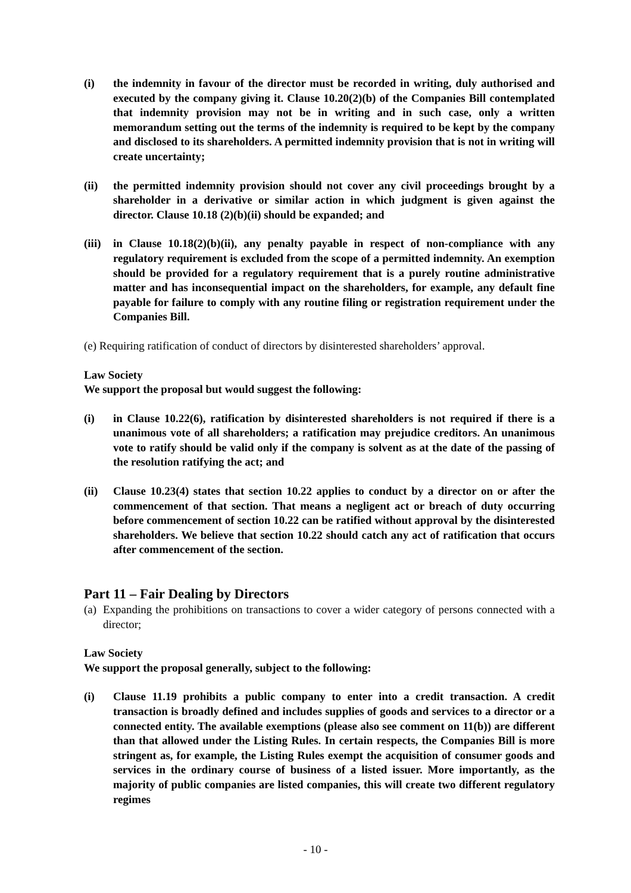(i) the indemnity in favour of the director must be recorded in writing, duly authorised and executed by the company giving it. Clause 10.20(2)(b) of the Companies Bill contemplated that indemnity provision may not be in writing and in such case, only a written memorandum setting out the terms of the indemnity is required to be kept by the company and disclosed to its shareholders. A permitted indemnity provision that is not in writing will create uncertainty;
(ii) the permitted indemnity provision should not cover any civil proceedings brought by a shareholder in a derivative or similar action in which judgment is given against the director. Clause 10.18 (2)(b)(ii) should be expanded; and
(iii)
in Clause 10.18(2)(b)(ii), any penalty payable in respect of non-compliance with any regulatory requirement is excluded from the scope of a permitted indemnity. An exemption should be provided for a regulatory requirement that is a purely routine administrative matter and has inconsequential impact on the shareholders, for example, any default fine payable for failure to comply with any routine filing or registration requirement under the Companies Bill.
(e) Requiring ratification of conduct of directors by disinterested shareholders’ approval.
Law Society
We support the proposal but would suggest the following:
(i) in Clause 10.22(6), ratification by disinterested shareholders is not required if there is a unanimous vote of all shareholders; a ratification may prejudice creditors. An unanimous vote to ratify should be valid only if the company is solvent as at the date of the passing of the resolution ratifying the act; and
(ii) Clause 10.23(4) states that section 10.22 applies to conduct by a director on or after the commencement of that section. That means a negligent act or breach of duty occurring before commencement of section 10.22 can be ratified without approval by the disinterested shareholders. We believe that section 10.22 should catch any act of ratification that occurs after commencement of the section.
Part 11 – Fair Dealing by Directors
(a)
Expanding the prohibitions on transactions to cover a wider category of persons connected with a director;
Law Society
We support the proposal generally, subject to the following:
(i) Clause 11.19 prohibits a public company to enter into a credit transaction. A credit transaction is broadly defined and includes supplies of goods and services to a director or a connected entity. The available exemptions (please also see comment on 11(b)) are different than that allowed under the Listing Rules. In certain respects, the Companies Bill is more stringent as, for example, the Listing Rules exempt the acquisition of consumer goods and services in the ordinary course of business of a listed issuer. More importantly, as the majority of public companies are listed companies, this will create two different regulatory regimes
- 10 -